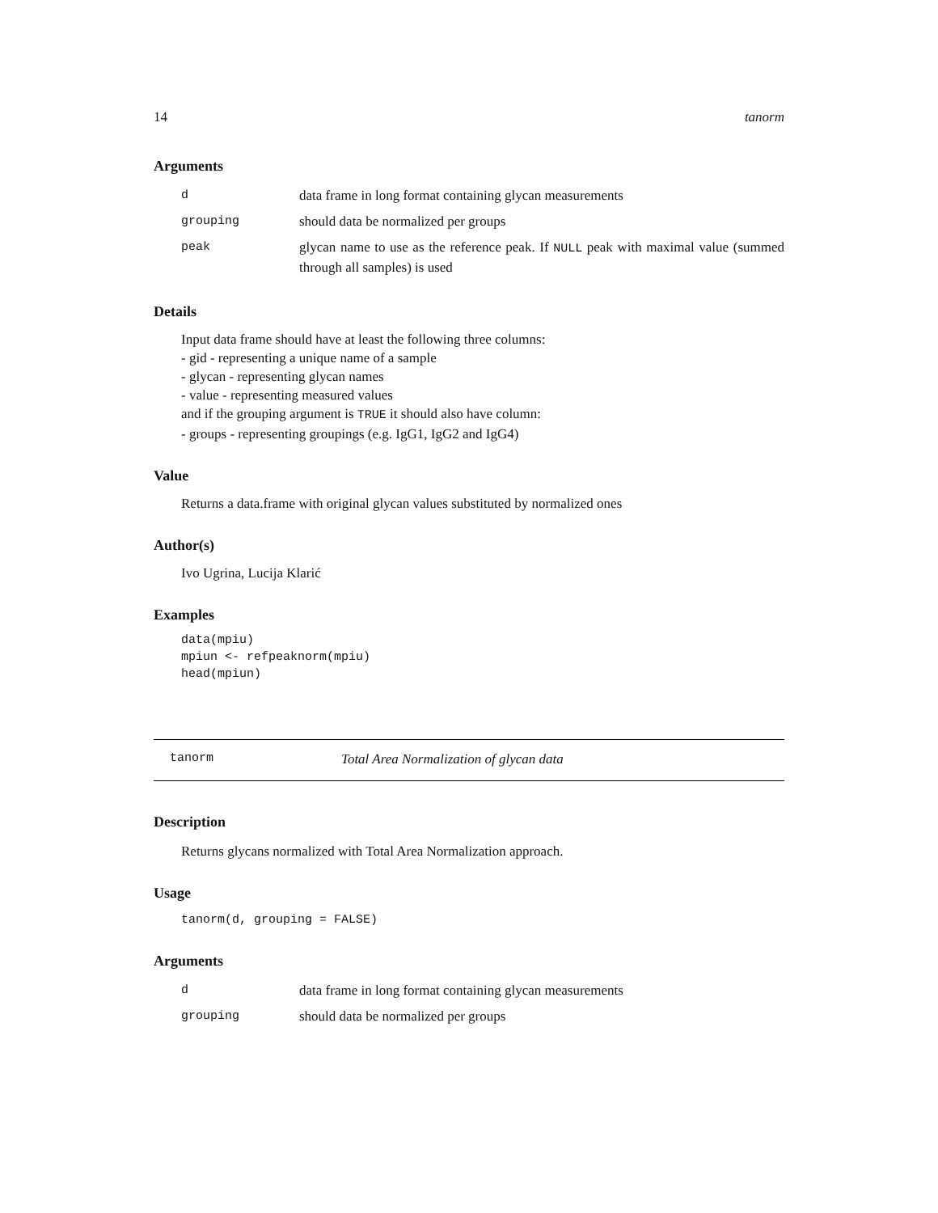14 tanorm
Arguments
| d | data frame in long format containing glycan measurements |
| grouping | should data be normalized per groups |
| peak | glycan name to use as the reference peak. If NULL peak with maximal value (summed through all samples) is used |
Details
Input data frame should have at least the following three columns:
- gid - representing a unique name of a sample
- glycan - representing glycan names
- value - representing measured values
and if the grouping argument is TRUE it should also have column:
- groups - representing groupings (e.g. IgG1, IgG2 and IgG4)
Value
Returns a data.frame with original glycan values substituted by normalized ones
Author(s)
Ivo Ugrina, Lucija Klarić
Examples
data(mpiu)
mpiun <- refpeaknorm(mpiu)
head(mpiun)
tanorm Total Area Normalization of glycan data
Description
Returns glycans normalized with Total Area Normalization approach.
Usage
tanorm(d, grouping = FALSE)
Arguments
| d | data frame in long format containing glycan measurements |
| grouping | should data be normalized per groups |